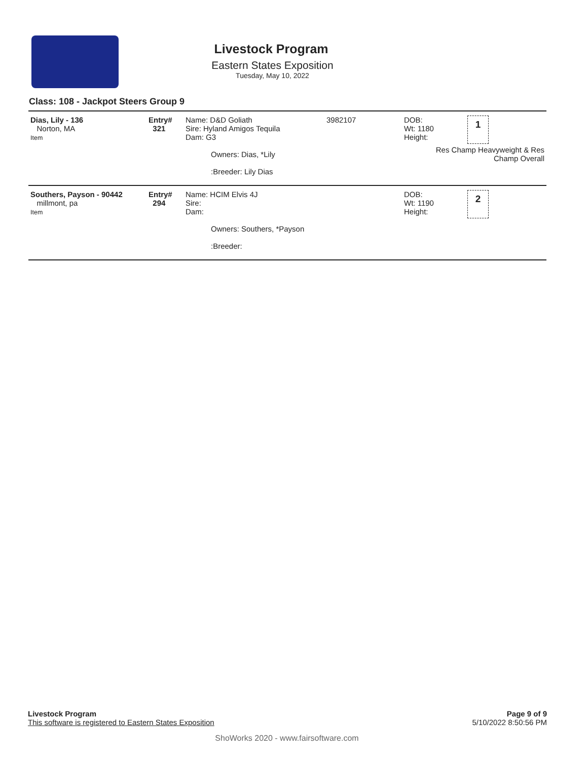Livestock Program
Eastern States Exposition
Tuesday, May 10, 2022
Class: 108 - Jackpot Steers Group 9
| Dias, Lily - 136 Norton, MA Item | Entry# 321 | Name: D&D Goliath Sire: Hyland Amigos Tequila Dam: G3 Owners: Dias, *Lily :Breeder: Lily Dias | 3982107 | DOB: 1 Wt: 1180 Height: Res Champ Heavyweight & Res Champ Overall |
| Southers, Payson - 90442 millmont, pa Item | Entry# 294 | Name: HCIM Elvis 4J Sire: Dam: Owners: Southers, *Payson :Breeder: | | DOB: 2 Wt: 1190 Height: |
Livestock Program
This software is registered to Eastern States Exposition
Page 9 of 9
5/10/2022 8:50:56 PM
ShoWorks 2020 - www.fairsoftware.com